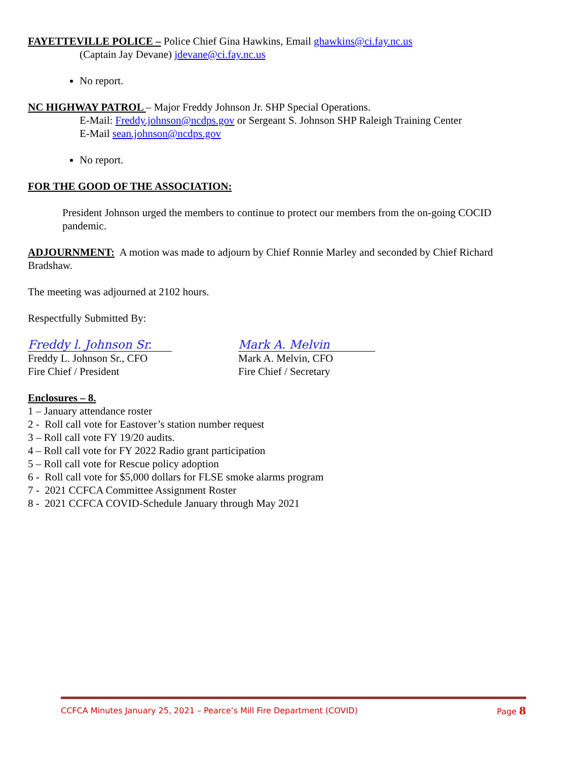FAYETTEVILLE POLICE – Police Chief Gina Hawkins, Email ghawkins@ci.fay.nc.us
(Captain Jay Devane) jdevane@ci.fay.nc.us
No report.
NC HIGHWAY PATROL – Major Freddy Johnson Jr. SHP Special Operations.
E-Mail: Freddy.johnson@ncdps.gov or Sergeant S. Johnson SHP Raleigh Training Center
E-Mail sean.johnson@ncdps.gov
No report.
FOR THE GOOD OF THE ASSOCIATION:
President Johnson urged the members to continue to protect our members from the on-going COCID pandemic.
ADJOURNMENT: A motion was made to adjourn by Chief Ronnie Marley and seconded by Chief Richard Bradshaw.
The meeting was adjourned at 2102 hours.
Respectfully Submitted By:
Freddy l. Johnson Sr.
Freddy L. Johnson Sr., CFO
Fire Chief / President
Mark A. Melvin
Mark A. Melvin, CFO
Fire Chief / Secretary
Enclosures – 8.
1 – January attendance roster
2 - Roll call vote for Eastover’s station number request
3 – Roll call vote FY 19/20 audits.
4 – Roll call vote for FY 2022 Radio grant participation
5 – Roll call vote for Rescue policy adoption
6 - Roll call vote for $5,000 dollars for FLSE smoke alarms program
7 - 2021 CCFCA Committee Assignment Roster
8 - 2021 CCFCA COVID-Schedule January through May 2021
CCFCA Minutes January 25, 2021 – Pearce’s Mill Fire Department (COVID) Page 8